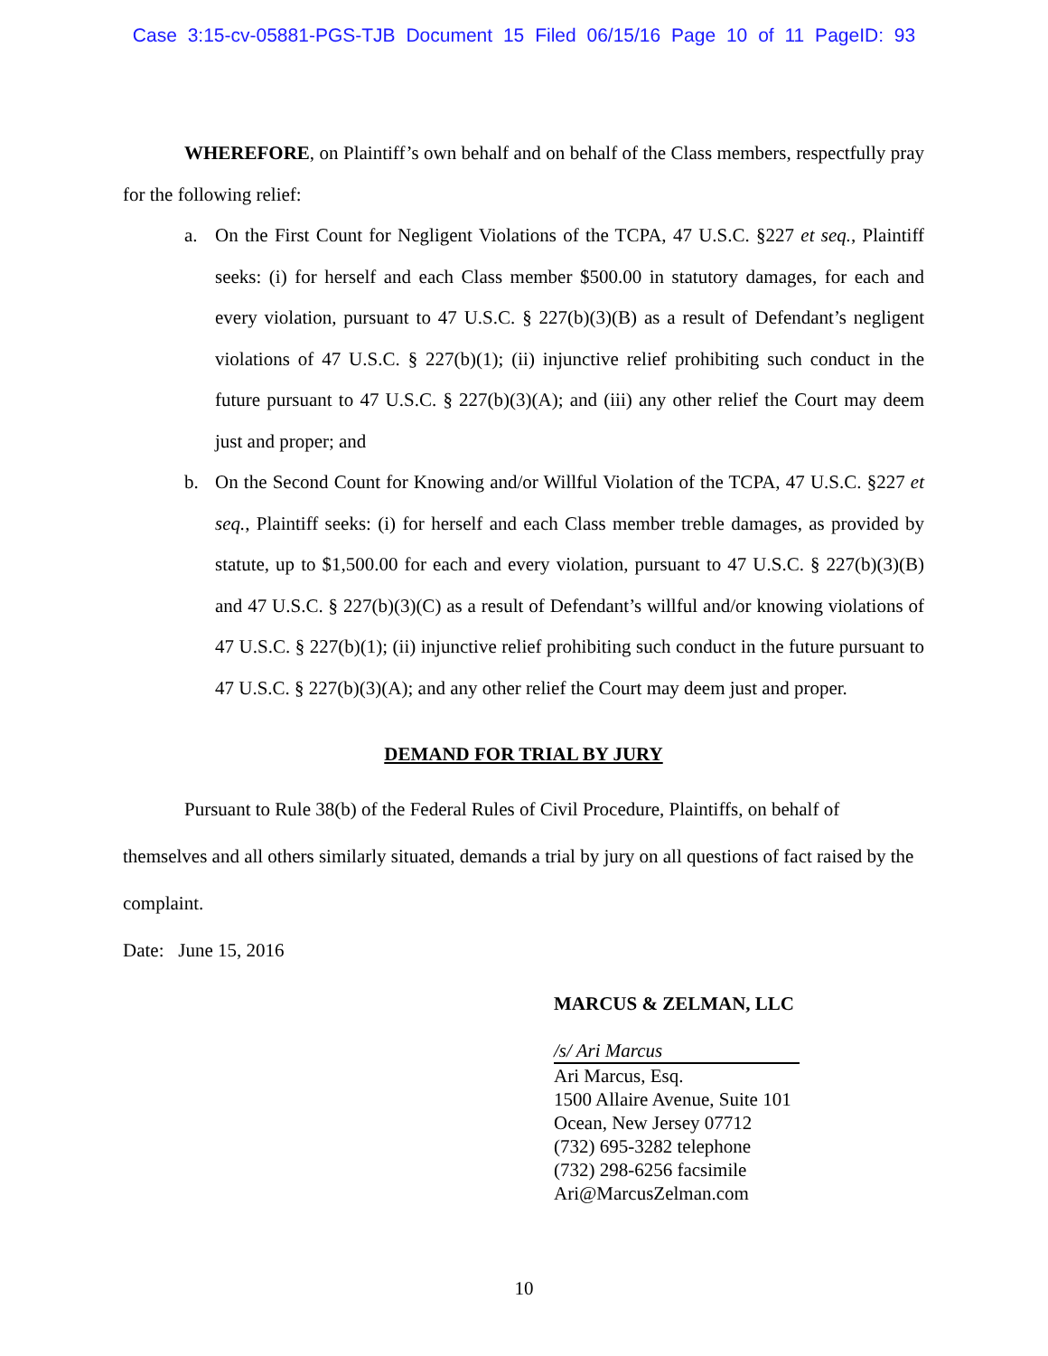Case 3:15-cv-05881-PGS-TJB Document 15 Filed 06/15/16 Page 10 of 11 PageID: 93
WHEREFORE, on Plaintiff’s own behalf and on behalf of the Class members, respectfully pray for the following relief:
a. On the First Count for Negligent Violations of the TCPA, 47 U.S.C. §227 et seq., Plaintiff seeks: (i) for herself and each Class member $500.00 in statutory damages, for each and every violation, pursuant to 47 U.S.C. § 227(b)(3)(B) as a result of Defendant’s negligent violations of 47 U.S.C. § 227(b)(1); (ii) injunctive relief prohibiting such conduct in the future pursuant to 47 U.S.C. § 227(b)(3)(A); and (iii) any other relief the Court may deem just and proper; and
b. On the Second Count for Knowing and/or Willful Violation of the TCPA, 47 U.S.C. §227 et seq., Plaintiff seeks: (i) for herself and each Class member treble damages, as provided by statute, up to $1,500.00 for each and every violation, pursuant to 47 U.S.C. § 227(b)(3)(B) and 47 U.S.C. § 227(b)(3)(C) as a result of Defendant’s willful and/or knowing violations of 47 U.S.C. § 227(b)(1); (ii) injunctive relief prohibiting such conduct in the future pursuant to 47 U.S.C. § 227(b)(3)(A); and any other relief the Court may deem just and proper.
DEMAND FOR TRIAL BY JURY
Pursuant to Rule 38(b) of the Federal Rules of Civil Procedure, Plaintiffs, on behalf of themselves and all others similarly situated, demands a trial by jury on all questions of fact raised by the complaint.
Date: June 15, 2016
MARCUS & ZELMAN, LLC
/s/ Ari Marcus
Ari Marcus, Esq.
1500 Allaire Avenue, Suite 101
Ocean, New Jersey 07712
(732) 695-3282 telephone
(732) 298-6256 facsimile
Ari@MarcusZelman.com
10